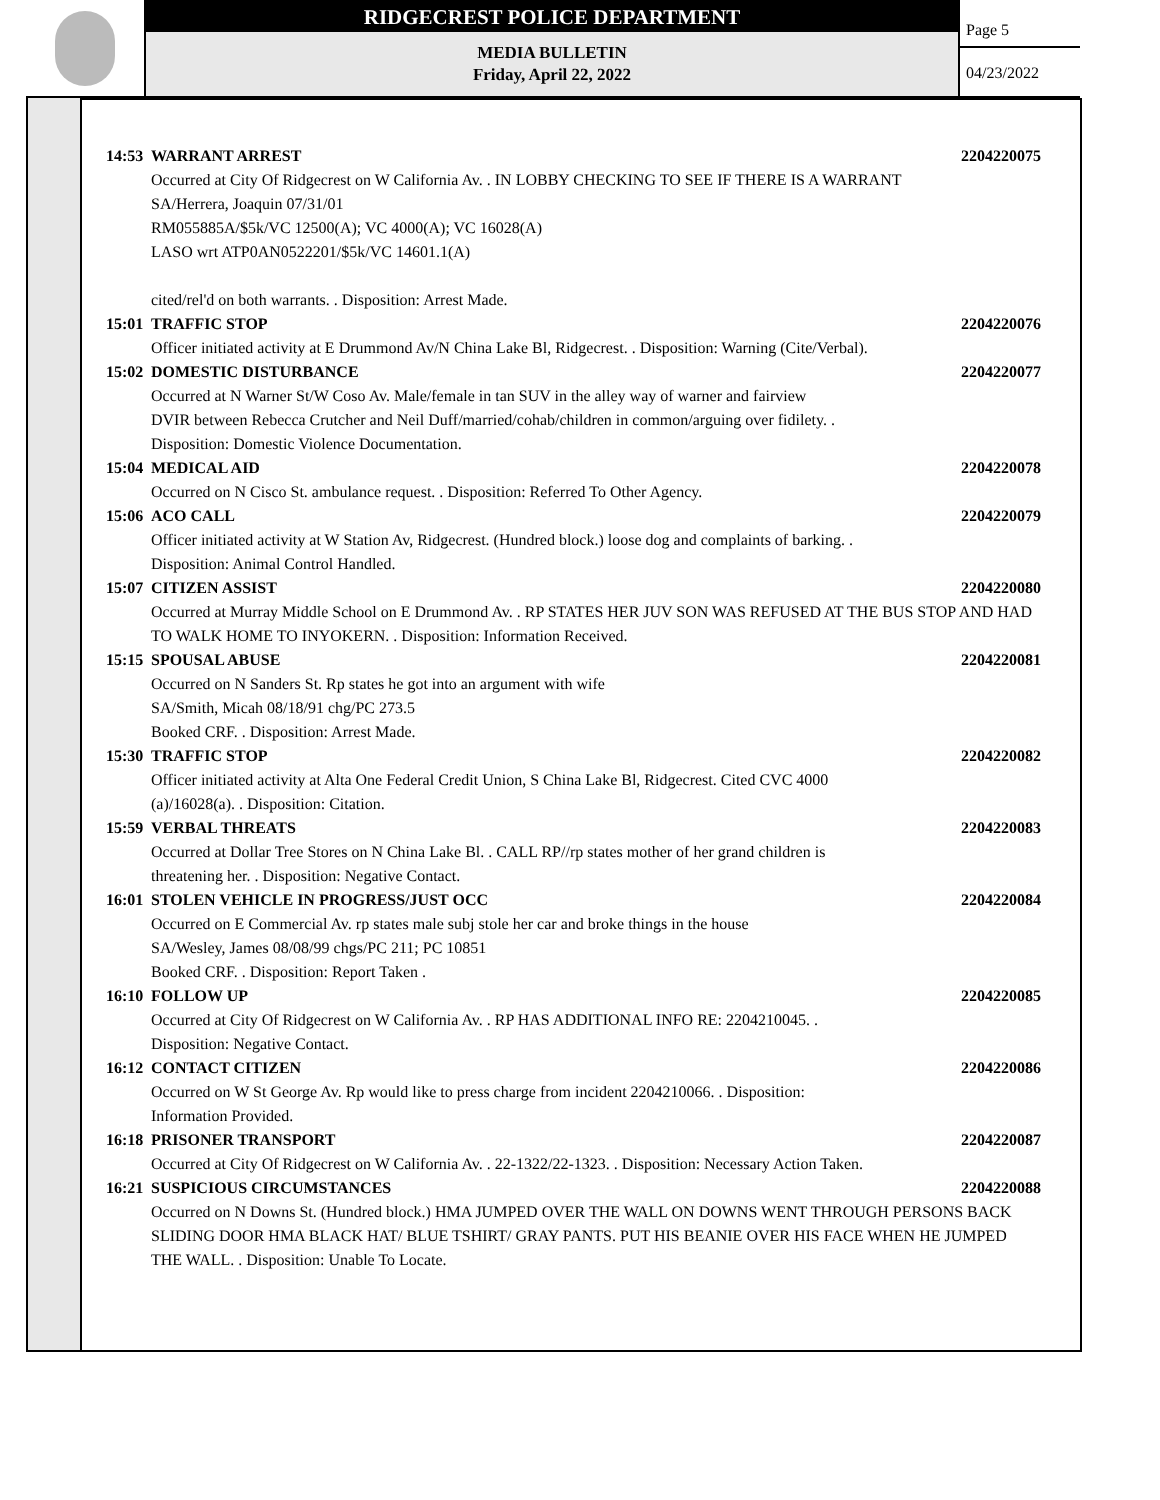RIDGECREST POLICE DEPARTMENT
MEDIA BULLETIN
Friday, April 22, 2022
Page 5
04/23/2022
14:53 WARRANT ARREST 2204220075
Occurred at City Of Ridgecrest on W California Av. . IN LOBBY CHECKING TO SEE IF THERE IS A WARRANT
SA/Herrera, Joaquin 07/31/01
RM055885A/$5k/VC 12500(A); VC 4000(A); VC 16028(A)
LASO wrt ATP0AN0522201/$5k/VC 14601.1(A)
cited/rel'd on both warrants. . Disposition: Arrest Made.
15:01 TRAFFIC STOP 2204220076
Officer initiated activity at E Drummond Av/N China Lake Bl, Ridgecrest. . Disposition: Warning (Cite/Verbal).
15:02 DOMESTIC DISTURBANCE 2204220077
Occurred at N Warner St/W Coso Av. Male/female in tan SUV in the alley way of warner and fairview
DVIR between Rebecca Crutcher and Neil Duff/married/cohab/children in common/arguing over fidilety. .
Disposition: Domestic Violence Documentation.
15:04 MEDICAL AID 2204220078
Occurred on N Cisco St. ambulance request. . Disposition: Referred To Other Agency.
15:06 ACO CALL 2204220079
Officer initiated activity at W Station Av, Ridgecrest. (Hundred block.) loose dog and complaints of barking. .
Disposition: Animal Control Handled.
15:07 CITIZEN ASSIST 2204220080
Occurred at Murray Middle School on E Drummond Av. . RP STATES HER JUV SON WAS REFUSED AT THE BUS STOP AND HAD TO WALK HOME TO INYOKERN. . Disposition: Information Received.
15:15 SPOUSAL ABUSE 2204220081
Occurred on N Sanders St. Rp states he got into an argument with wife
SA/Smith, Micah 08/18/91 chg/PC 273.5
Booked CRF. . Disposition: Arrest Made.
15:30 TRAFFIC STOP 2204220082
Officer initiated activity at Alta One Federal Credit Union, S China Lake Bl, Ridgecrest. Cited CVC 4000
(a)/16028(a). . Disposition: Citation.
15:59 VERBAL THREATS 2204220083
Occurred at Dollar Tree Stores on N China Lake Bl. . CALL RP//rp states mother of her grand children is
threatening her. . Disposition: Negative Contact.
16:01 STOLEN VEHICLE IN PROGRESS/JUST OCC 2204220084
Occurred on E Commercial Av. rp states male subj stole her car and broke things in the house
SA/Wesley, James 08/08/99 chgs/PC 211; PC 10851
Booked CRF. . Disposition: Report Taken .
16:10 FOLLOW UP 2204220085
Occurred at City Of Ridgecrest on W California Av. . RP HAS ADDITIONAL INFO RE: 2204210045. .
Disposition: Negative Contact.
16:12 CONTACT CITIZEN 2204220086
Occurred on W St George Av. Rp would like to press charge from incident 2204210066. . Disposition:
Information Provided.
16:18 PRISONER TRANSPORT 2204220087
Occurred at City Of Ridgecrest on W California Av. . 22-1322/22-1323. . Disposition: Necessary Action Taken.
16:21 SUSPICIOUS CIRCUMSTANCES 2204220088
Occurred on N Downs St. (Hundred block.) HMA JUMPED OVER THE WALL ON DOWNS WENT THROUGH PERSONS BACK SLIDING DOOR HMA BLACK HAT/ BLUE TSHIRT/ GRAY PANTS. PUT HIS BEANIE OVER HIS FACE WHEN HE JUMPED THE WALL. . Disposition: Unable To Locate.